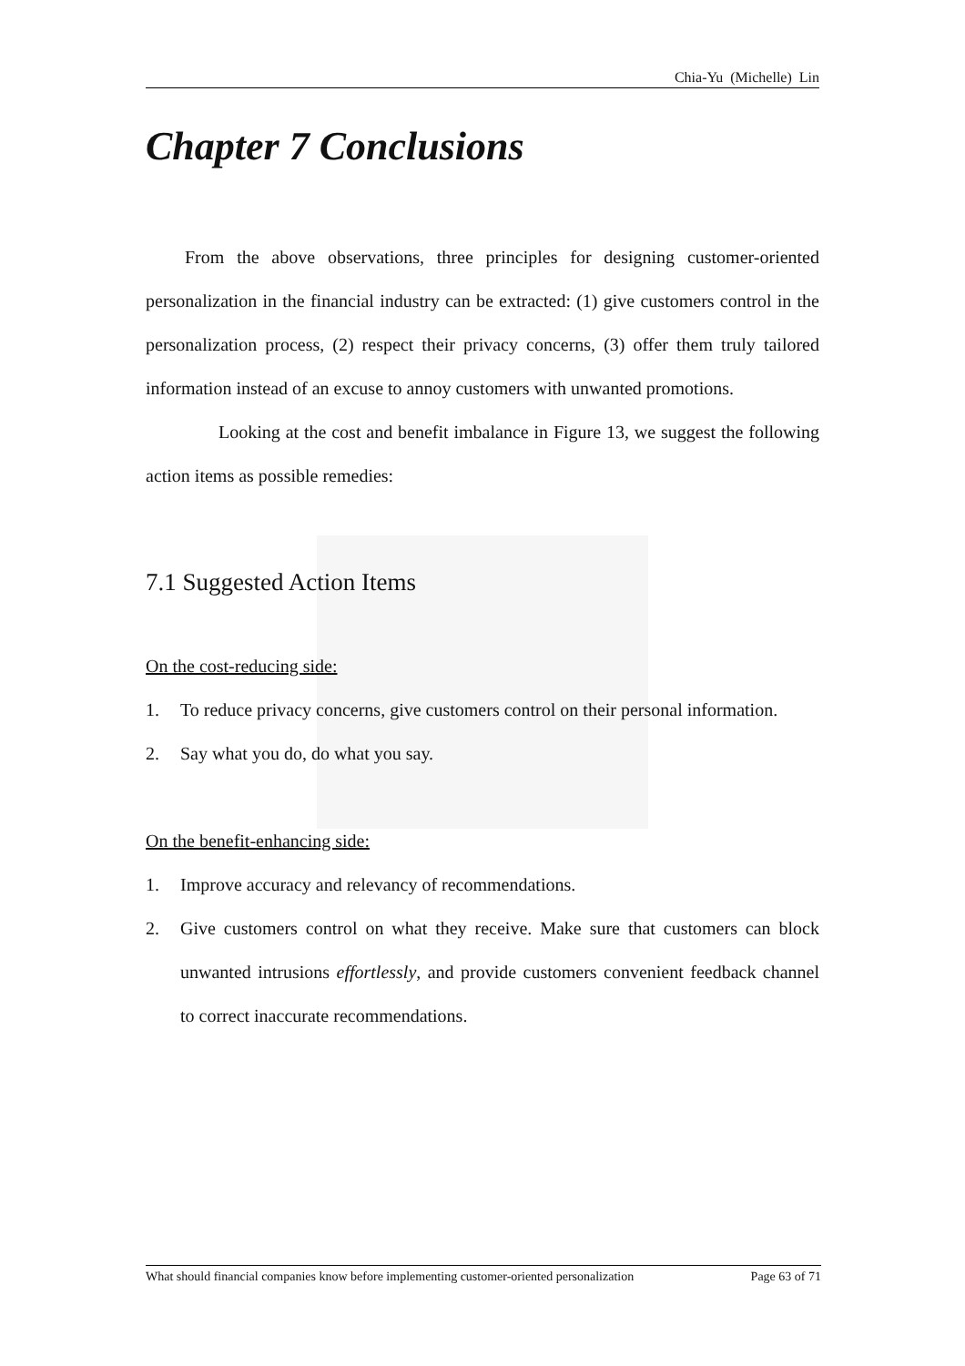Chia-Yu (Michelle) Lin
Chapter 7 Conclusions
From the above observations, three principles for designing customer-oriented personalization in the financial industry can be extracted: (1) give customers control in the personalization process, (2) respect their privacy concerns, (3) offer them truly tailored information instead of an excuse to annoy customers with unwanted promotions.
Looking at the cost and benefit imbalance in Figure 13, we suggest the following action items as possible remedies:
7.1 Suggested Action Items
On the cost-reducing side:
1. To reduce privacy concerns, give customers control on their personal information.
2. Say what you do, do what you say.
On the benefit-enhancing side:
1. Improve accuracy and relevancy of recommendations.
2. Give customers control on what they receive. Make sure that customers can block unwanted intrusions effortlessly, and provide customers convenient feedback channel to correct inaccurate recommendations.
What should financial companies know before implementing customer-oriented personalization Page 63 of 71